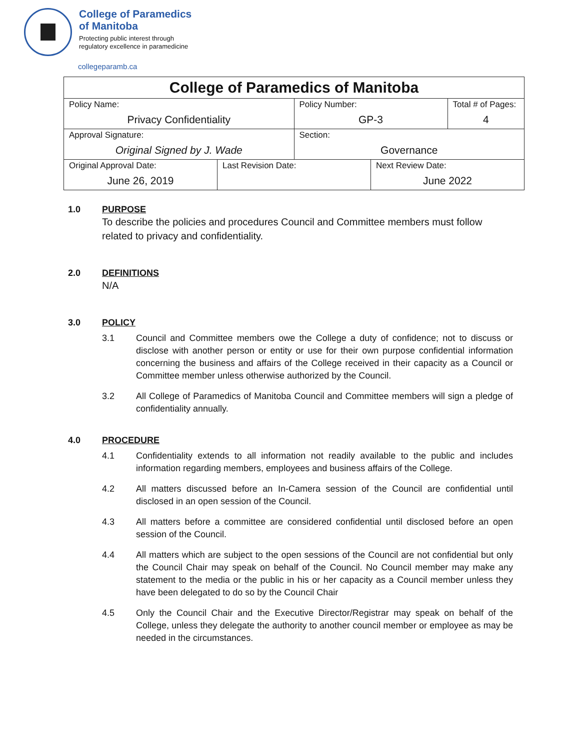College of Paramedics
of Manitoba
Protecting public interest through
regulatory excellence in paramedicine
collegeparamb.ca
| College of Paramedics of Manitoba | | | | |
| Policy Name: Privacy Confidentiality | | Policy Number: GP-3 | | Total # of Pages: 4 |
| Approval Signature: Original Signed by J. Wade | | Section: Governance | | |
| Original Approval Date: June 26, 2019 | Last Revision Date: | | Next Review Date: June 2022 | |
1.0 PURPOSE
To describe the policies and procedures Council and Committee members must follow related to privacy and confidentiality.
2.0 DEFINITIONS
N/A
3.0 POLICY
3.1 Council and Committee members owe the College a duty of confidence; not to discuss or disclose with another person or entity or use for their own purpose confidential information concerning the business and affairs of the College received in their capacity as a Council or Committee member unless otherwise authorized by the Council.
3.2 All College of Paramedics of Manitoba Council and Committee members will sign a pledge of confidentiality annually.
4.0 PROCEDURE
4.1 Confidentiality extends to all information not readily available to the public and includes information regarding members, employees and business affairs of the College.
4.2 All matters discussed before an In-Camera session of the Council are confidential until disclosed in an open session of the Council.
4.3 All matters before a committee are considered confidential until disclosed before an open session of the Council.
4.4 All matters which are subject to the open sessions of the Council are not confidential but only the Council Chair may speak on behalf of the Council. No Council member may make any statement to the media or the public in his or her capacity as a Council member unless they have been delegated to do so by the Council Chair
4.5 Only the Council Chair and the Executive Director/Registrar may speak on behalf of the College, unless they delegate the authority to another council member or employee as may be needed in the circumstances.